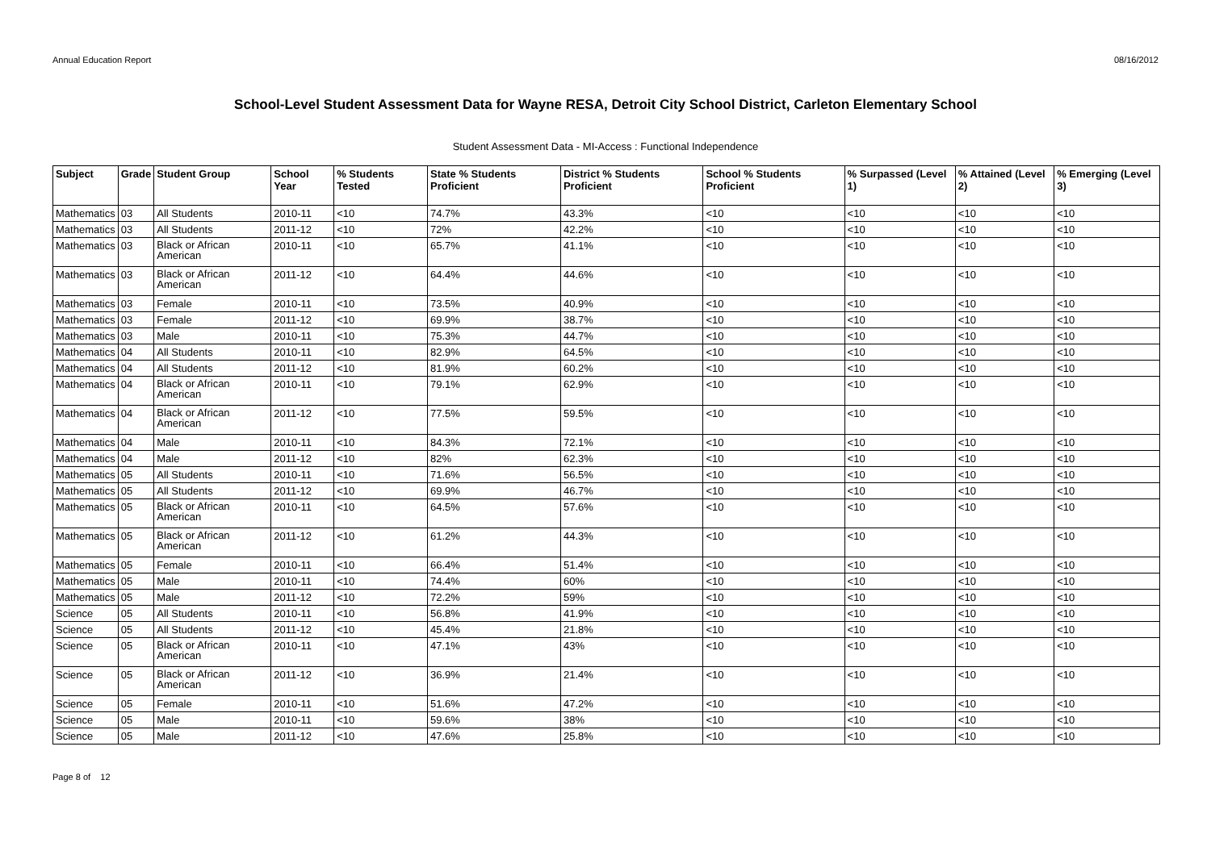Annual Education Report 08/16/2012
School-Level Student Assessment Data for Wayne RESA, Detroit City School District, Carleton Elementary School
Student Assessment Data - MI-Access : Functional Independence
| Subject | Grade | Student Group | School Year | % Students Tested | State % Students Proficient | District % Students Proficient | School % Students Proficient | % Surpassed (Level 1) | % Attained (Level 2) | % Emerging (Level 3) |
| --- | --- | --- | --- | --- | --- | --- | --- | --- | --- | --- |
| Mathematics | 03 | All Students | 2010-11 | <10 | 74.7% | 43.3% | <10 | <10 | <10 | <10 |
| Mathematics | 03 | All Students | 2011-12 | <10 | 72% | 42.2% | <10 | <10 | <10 | <10 |
| Mathematics | 03 | Black or African American | 2010-11 | <10 | 65.7% | 41.1% | <10 | <10 | <10 | <10 |
| Mathematics | 03 | Black or African American | 2011-12 | <10 | 64.4% | 44.6% | <10 | <10 | <10 | <10 |
| Mathematics | 03 | Female | 2010-11 | <10 | 73.5% | 40.9% | <10 | <10 | <10 | <10 |
| Mathematics | 03 | Female | 2011-12 | <10 | 69.9% | 38.7% | <10 | <10 | <10 | <10 |
| Mathematics | 03 | Male | 2010-11 | <10 | 75.3% | 44.7% | <10 | <10 | <10 | <10 |
| Mathematics | 04 | All Students | 2010-11 | <10 | 82.9% | 64.5% | <10 | <10 | <10 | <10 |
| Mathematics | 04 | All Students | 2011-12 | <10 | 81.9% | 60.2% | <10 | <10 | <10 | <10 |
| Mathematics | 04 | Black or African American | 2010-11 | <10 | 79.1% | 62.9% | <10 | <10 | <10 | <10 |
| Mathematics | 04 | Black or African American | 2011-12 | <10 | 77.5% | 59.5% | <10 | <10 | <10 | <10 |
| Mathematics | 04 | Male | 2010-11 | <10 | 84.3% | 72.1% | <10 | <10 | <10 | <10 |
| Mathematics | 04 | Male | 2011-12 | <10 | 82% | 62.3% | <10 | <10 | <10 | <10 |
| Mathematics | 05 | All Students | 2010-11 | <10 | 71.6% | 56.5% | <10 | <10 | <10 | <10 |
| Mathematics | 05 | All Students | 2011-12 | <10 | 69.9% | 46.7% | <10 | <10 | <10 | <10 |
| Mathematics | 05 | Black or African American | 2010-11 | <10 | 64.5% | 57.6% | <10 | <10 | <10 | <10 |
| Mathematics | 05 | Black or African American | 2011-12 | <10 | 61.2% | 44.3% | <10 | <10 | <10 | <10 |
| Mathematics | 05 | Female | 2010-11 | <10 | 66.4% | 51.4% | <10 | <10 | <10 | <10 |
| Mathematics | 05 | Male | 2010-11 | <10 | 74.4% | 60% | <10 | <10 | <10 | <10 |
| Mathematics | 05 | Male | 2011-12 | <10 | 72.2% | 59% | <10 | <10 | <10 | <10 |
| Science | 05 | All Students | 2010-11 | <10 | 56.8% | 41.9% | <10 | <10 | <10 | <10 |
| Science | 05 | All Students | 2011-12 | <10 | 45.4% | 21.8% | <10 | <10 | <10 | <10 |
| Science | 05 | Black or African American | 2010-11 | <10 | 47.1% | 43% | <10 | <10 | <10 | <10 |
| Science | 05 | Black or African American | 2011-12 | <10 | 36.9% | 21.4% | <10 | <10 | <10 | <10 |
| Science | 05 | Female | 2010-11 | <10 | 51.6% | 47.2% | <10 | <10 | <10 | <10 |
| Science | 05 | Male | 2010-11 | <10 | 59.6% | 38% | <10 | <10 | <10 | <10 |
| Science | 05 | Male | 2011-12 | <10 | 47.6% | 25.8% | <10 | <10 | <10 | <10 |
Page 8 of 12